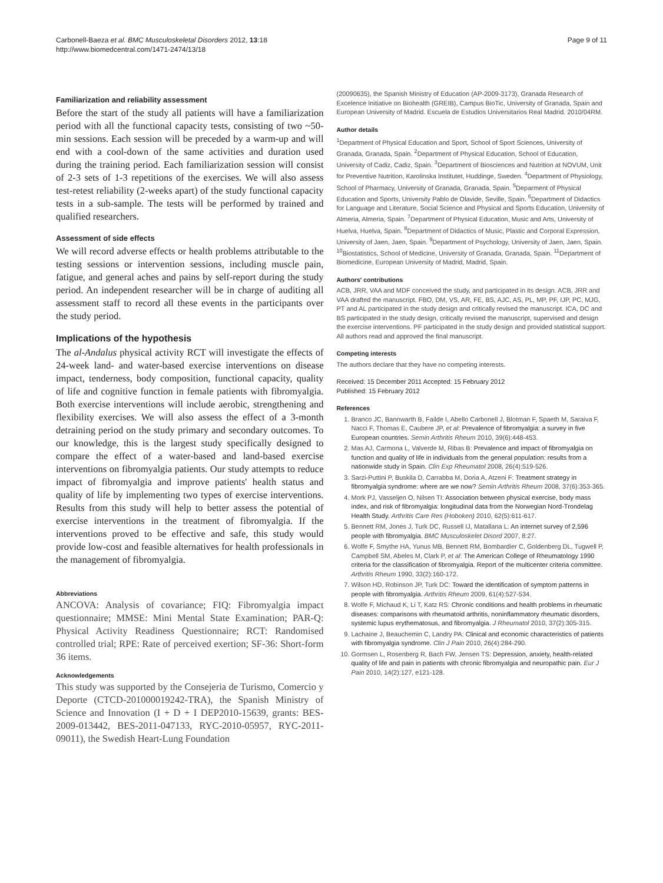Carbonell-Baeza et al. BMC Musculoskeletal Disorders 2012, 13:18
http://www.biomedcentral.com/1471-2474/13/18
Page 9 of 11
Familiarization and reliability assessment
Before the start of the study all patients will have a familiarization period with all the functional capacity tests, consisting of two ~50-min sessions. Each session will be preceded by a warm-up and will end with a cool-down of the same activities and duration used during the training period. Each familiarization session will consist of 2-3 sets of 1-3 repetitions of the exercises. We will also assess test-retest reliability (2-weeks apart) of the study functional capacity tests in a sub-sample. The tests will be performed by trained and qualified researchers.
Assessment of side effects
We will record adverse effects or health problems attributable to the testing sessions or intervention sessions, including muscle pain, fatigue, and general aches and pains by self-report during the study period. An independent researcher will be in charge of auditing all assessment staff to record all these events in the participants over the study period.
Implications of the hypothesis
The al-Andalus physical activity RCT will investigate the effects of 24-week land- and water-based exercise interventions on disease impact, tenderness, body composition, functional capacity, quality of life and cognitive function in female patients with fibromyalgia. Both exercise interventions will include aerobic, strengthening and flexibility exercises. We will also assess the effect of a 3-month detraining period on the study primary and secondary outcomes. To our knowledge, this is the largest study specifically designed to compare the effect of a water-based and land-based exercise interventions on fibromyalgia patients. Our study attempts to reduce impact of fibromyalgia and improve patients' health status and quality of life by implementing two types of exercise interventions. Results from this study will help to better assess the potential of exercise interventions in the treatment of fibromyalgia. If the interventions proved to be effective and safe, this study would provide low-cost and feasible alternatives for health professionals in the management of fibromyalgia.
Abbreviations
ANCOVA: Analysis of covariance; FIQ: Fibromyalgia impact questionnaire; MMSE: Mini Mental State Examination; PAR-Q: Physical Activity Readiness Questionnaire; RCT: Randomised controlled trial; RPE: Rate of perceived exertion; SF-36: Short-form 36 items.
Acknowledgements
This study was supported by the Consejeria de Turismo, Comercio y Deporte (CTCD-201000019242-TRA), the Spanish Ministry of Science and Innovation (I + D + I DEP2010-15639, grants: BES-2009-013442, BES-2011-047133, RYC-2010-05957, RYC-2011-09011), the Swedish Heart-Lung Foundation
(20090635), the Spanish Ministry of Education (AP-2009-3173), Granada Research of Excelence Initiative on Biohealth (GREIB), Campus BioTic, University of Granada, Spain and European University of Madrid. Escuela de Estudios Universitarios Real Madrid. 2010/04RM.
Author details
<sup>1</sup> Department of Physical Education and Sport, School of Sport Sciences, University of Granada, Granada, Spain. <sup>2</sup>Department of Physical Education, School of Education, University of Cadiz, Cadiz, Spain. <sup>3</sup>Department of Biosciences and Nutrition at NOVUM, Unit for Preventive Nutrition, Karolinska Institutet, Huddinge, Sweden. <sup>4</sup>Department of Physiology, School of Pharmacy, University of Granada, Granada, Spain. <sup>5</sup>Deparment of Physical Education and Sports, University Pablo de Olavide, Seville, Spain. <sup>6</sup>Department of Didactics for Language and Literature, Social Science and Physical and Sports Education, University of Almeria, Almeria, Spain. <sup>7</sup>Department of Physical Education, Music and Arts, University of Huelva, Huelva, Spain. <sup>8</sup>Department of Didactics of Music, Plastic and Corporal Expression, University of Jaen, Jaen, Spain. <sup>9</sup>Department of Psychology, University of Jaen, Jaen, Spain. <sup>10</sup>Biostatistics, School of Medicine, University of Granada, Granada, Spain. <sup>11</sup>Department of Biomedicine, European University of Madrid, Madrid, Spain.
Authors' contributions
ACB, JRR, VAA and MDF conceived the study, and participated in its design. ACB, JRR and VAA drafted the manuscript. FBO, DM, VS, AR, FE, BS, AJC, AS, PL, MP, PF, IJP, PC, MJG, PT and AL participated in the study design and critically revised the manuscript. ICA, DC and BS participated in the study design, critically revised the manuscript, supervised and design the exercise interventions. PF participated in the study design and provided statistical support. All authors read and approved the final manuscript.
Competing interests
The authors declare that they have no competing interests.
Received: 15 December 2011 Accepted: 15 February 2012
Published: 15 February 2012
References
1. Branco JC, Bannwarth B, Failde I, Abello Carbonell J, Blotman F, Spaeth M, Saraiva F, Nacci F, Thomas E, Caubere JP, et al: Prevalence of fibromyalgia: a survey in five European countries. Semin Arthritis Rheum 2010, 39(6):448-453.
2. Mas AJ, Carmona L, Valverde M, Ribas B: Prevalence and impact of fibromyalgia on function and quality of life in individuals from the general population: results from a nationwide study in Spain. Clin Exp Rheumatol 2008, 26(4):519-526.
3. Sarzi-Puttini P, Buskila D, Carrabba M, Doria A, Atzeni F: Treatment strategy in fibromyalgia syndrome: where are we now? Semin Arthritis Rheum 2008, 37(6):353-365.
4. Mork PJ, Vasseljen O, Nilsen TI: Association between physical exercise, body mass index, and risk of fibromyalgia: longitudinal data from the Norwegian Nord-Trondelag Health Study. Arthritis Care Res (Hoboken) 2010, 62(5):611-617.
5. Bennett RM, Jones J, Turk DC, Russell IJ, Matallana L: An internet survey of 2,596 people with fibromyalgia. BMC Musculoskelet Disord 2007, 8:27.
6. Wolfe F, Smythe HA, Yunus MB, Bennett RM, Bombardier C, Goldenberg DL, Tugwell P, Campbell SM, Abeles M, Clark P, et al: The American College of Rheumatology 1990 criteria for the classification of fibromyalgia. Report of the multicenter criteria committee. Arthritis Rheum 1990, 33(2):160-172.
7. Wilson HD, Robinson JP, Turk DC: Toward the identification of symptom patterns in people with fibromyalgia. Arthritis Rheum 2009, 61(4):527-534.
8. Wolfe F, Michaud K, Li T, Katz RS: Chronic conditions and health problems in rheumatic diseases: comparisons with rheumatoid arthritis, noninflammatory rheumatic disorders, systemic lupus erythematosus, and fibromyalgia. J Rheumatol 2010, 37(2):305-315.
9. Lachaine J, Beauchemin C, Landry PA: Clinical and economic characteristics of patients with fibromyalgia syndrome. Clin J Pain 2010, 26(4):284-290.
10. Gormsen L, Rosenberg R, Bach FW, Jensen TS: Depression, anxiety, health-related quality of life and pain in patients with chronic fibromyalgia and neuropathic pain. Eur J Pain 2010, 14(2):127, e121-128.